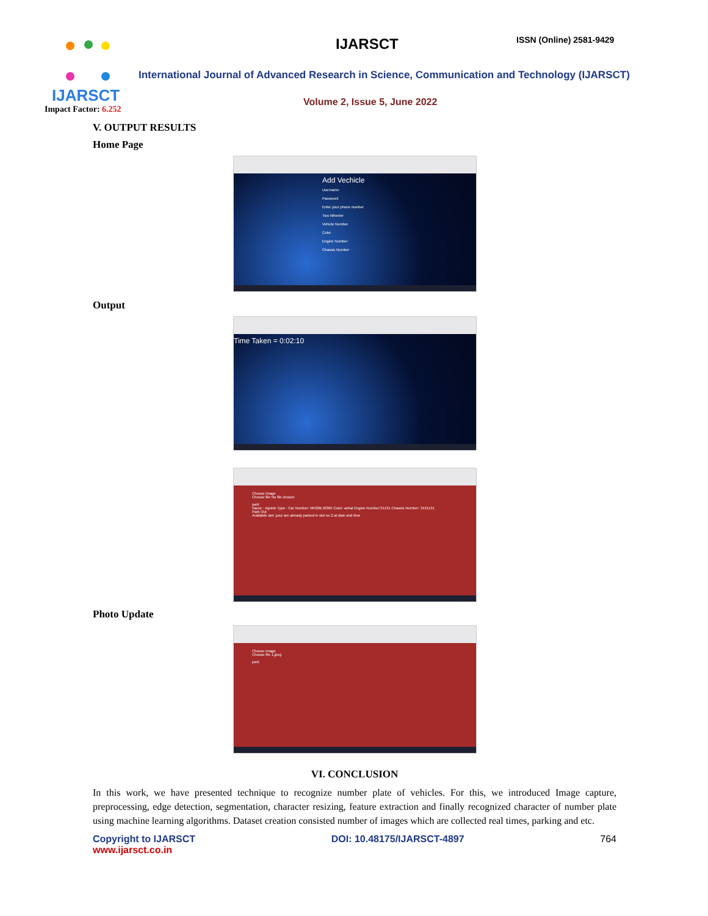IJARSCT
IJARSCT ISSN (Online) 2581-9429
International Journal of Advanced Research in Science, Communication and Technology (IJARSCT)
Volume 2, Issue 5, June 2022
Impact Factor: 6.252
V. OUTPUT RESULTS
Home Page
Add Vechicle
Username
Password
Enter your phone number
Two Wheeler
Vehicle Number
Color
Engine Number
Chassis Number
Output
Time Taken = 0:02:10
Choose image
Choose file No file chosen
park
Name : vignish Type : Car Number: MH20EJ0365 Color: ashal Engine Number:31131 Chassis Number: 3131131
Park Out
Available slot: your are already parked in slot no 2 at date and time
Photo Update
Choose image
Choose file 1.jpeg
park
VI. CONCLUSION
In this work, we have presented technique to recognize number plate of vehicles. For this, we introduced Image capture, preprocessing, edge detection, segmentation, character resizing, feature extraction and finally recognized character of number plate using machine learning algorithms. Dataset creation consisted number of images which are collected real times, parking and etc.
Copyright to IJARSCT
www.ijarsct.co.in
DOI: 10.48175/IJARSCT-4897 764